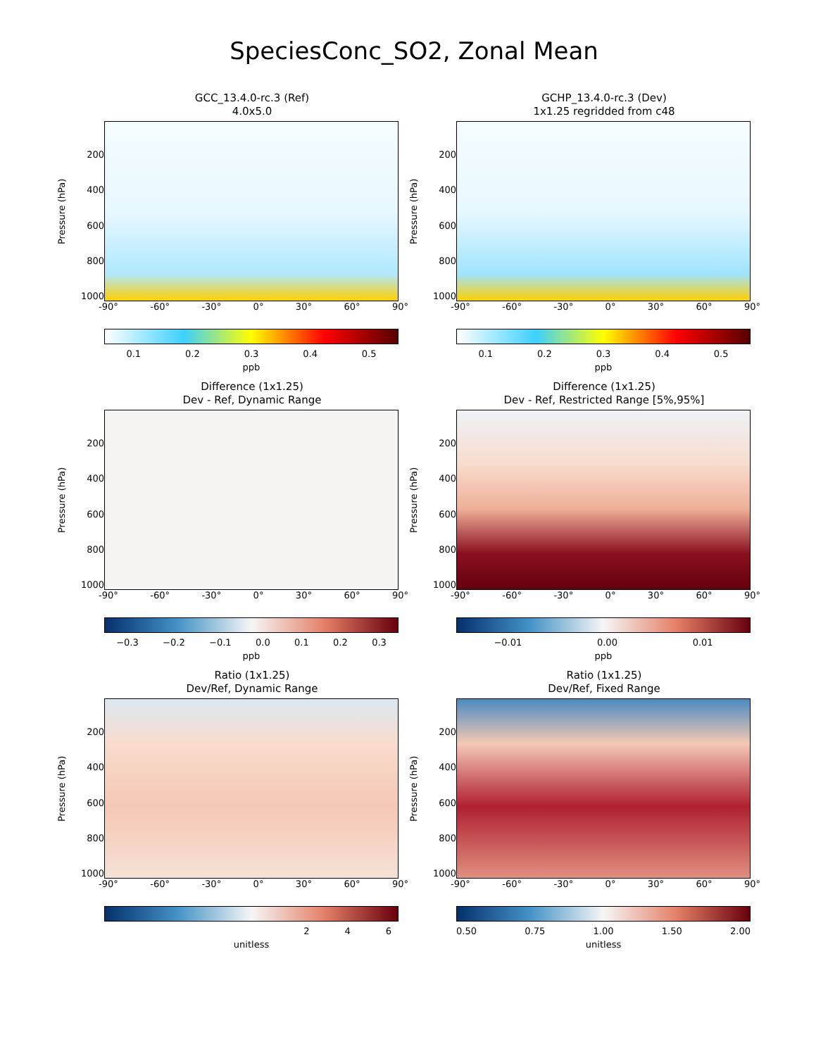SpeciesConc_SO2, Zonal Mean
GCC_13.4.0-rc.3 (Ref)
4.0x5.0
Pressure (hPa)
200
400
600
800
1000
-90° -60° -30° 0° 30° 60° 90°
0.1 0.2 0.3 0.4 0.5
ppb
GCHP_13.4.0-rc.3 (Dev)
1x1.25 regridded from c48
Pressure (hPa)
200
400
600
800
1000
-90° -60° -30° 0° 30° 60° 90°
0.1 0.2 0.3 0.4 0.5
ppb
Difference (1x1.25)
Dev - Ref, Dynamic Range
Pressure (hPa)
200
400
600
800
1000
-90° -60° -30° 0° 30° 60° 90°
−0.3 −0.2 −0.1 0.0 0.1 0.2 0.3
ppb
Difference (1x1.25)
Dev - Ref, Restricted Range [5%,95%]
Pressure (hPa)
200
400
600
800
1000
-90° -60° -30° 0° 30° 60° 90°
−0.01 0.00 0.01
ppb
Ratio (1x1.25)
Dev/Ref, Dynamic Range
Pressure (hPa)
200
400
600
800
1000
-90° -60° -30° 0° 30° 60° 90°
2 4 6
unitless
Ratio (1x1.25)
Dev/Ref, Fixed Range
Pressure (hPa)
200
400
600
800
1000
-90° -60° -30° 0° 30° 60° 90°
0.50 0.75 1.00 1.50 2.00
unitless